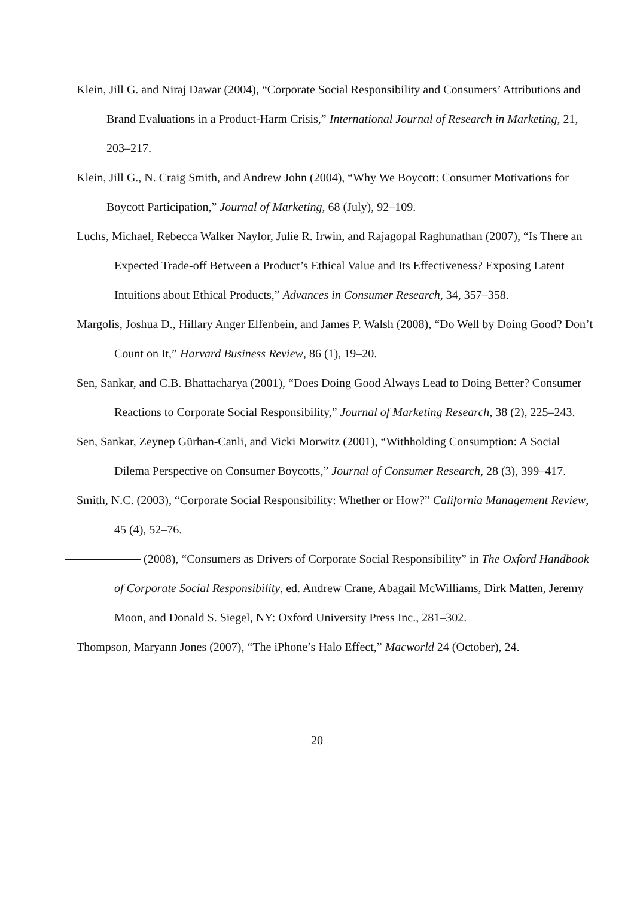Klein, Jill G. and Niraj Dawar (2004), “Corporate Social Responsibility and Consumers’ Attributions and Brand Evaluations in a Product-Harm Crisis,” International Journal of Research in Marketing, 21, 203–217.
Klein, Jill G., N. Craig Smith, and Andrew John (2004), “Why We Boycott: Consumer Motivations for Boycott Participation,” Journal of Marketing, 68 (July), 92–109.
Luchs, Michael, Rebecca Walker Naylor, Julie R. Irwin, and Rajagopal Raghunathan (2007), “Is There an Expected Trade-off Between a Product’s Ethical Value and Its Effectiveness? Exposing Latent Intuitions about Ethical Products,” Advances in Consumer Research, 34, 357–358.
Margolis, Joshua D., Hillary Anger Elfenbein, and James P. Walsh (2008), “Do Well by Doing Good? Don’t Count on It,” Harvard Business Review, 86 (1), 19–20.
Sen, Sankar, and C.B. Bhattacharya (2001), “Does Doing Good Always Lead to Doing Better? Consumer Reactions to Corporate Social Responsibility,” Journal of Marketing Research, 38 (2), 225–243.
Sen, Sankar, Zeynep Gürhan-Canli, and Vicki Morwitz (2001), “Withholding Consumption: A Social Dilema Perspective on Consumer Boycotts,” Journal of Consumer Research, 28 (3), 399–417.
Smith, N.C. (2003), “Corporate Social Responsibility: Whether or How?” California Management Review, 45 (4), 52–76.
(2008), “Consumers as Drivers of Corporate Social Responsibility” in The Oxford Handbook of Corporate Social Responsibility, ed. Andrew Crane, Abagail McWilliams, Dirk Matten, Jeremy Moon, and Donald S. Siegel, NY: Oxford University Press Inc., 281–302.
Thompson, Maryann Jones (2007), “The iPhone’s Halo Effect,” Macworld 24 (October), 24.
20